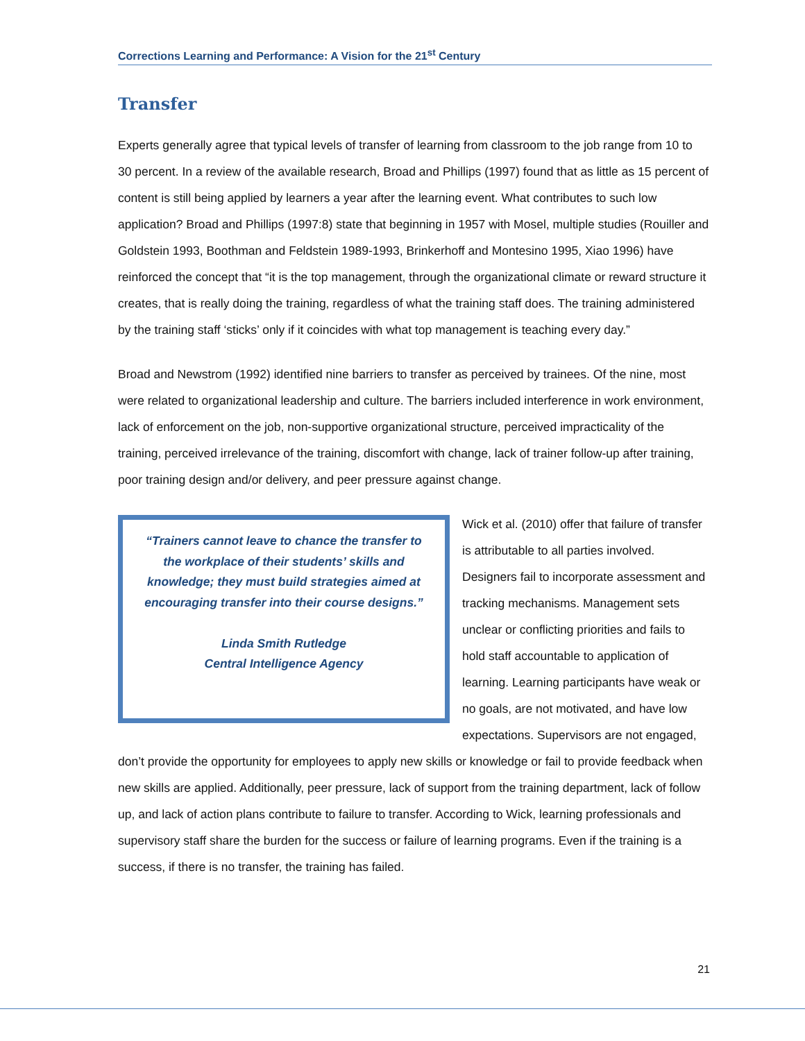Corrections Learning and Performance: A Vision for the 21<sup>st</sup> Century
Transfer
Experts generally agree that typical levels of transfer of learning from classroom to the job range from 10 to 30 percent. In a review of the available research, Broad and Phillips (1997) found that as little as 15 percent of content is still being applied by learners a year after the learning event. What contributes to such low application? Broad and Phillips (1997:8) state that beginning in 1957 with Mosel, multiple studies (Rouiller and Goldstein 1993, Boothman and Feldstein 1989-1993, Brinkerhoff and Montesino 1995, Xiao 1996) have reinforced the concept that “it is the top management, through the organizational climate or reward structure it creates, that is really doing the training, regardless of what the training staff does. The training administered by the training staff ‘sticks’ only if it coincides with what top management is teaching every day.”
Broad and Newstrom (1992) identified nine barriers to transfer as perceived by trainees. Of the nine, most were related to organizational leadership and culture. The barriers included interference in work environment, lack of enforcement on the job, non-supportive organizational structure, perceived impracticality of the training, perceived irrelevance of the training, discomfort with change, lack of trainer follow-up after training, poor training design and/or delivery, and peer pressure against change.
“Trainers cannot leave to chance the transfer to
the workplace of their students’ skills and
knowledge; they must build strategies aimed at
encouraging transfer into their course designs.”
Linda Smith Rutledge
Central Intelligence Agency
Wick et al. (2010) offer that failure of transfer is attributable to all parties involved. Designers fail to incorporate assessment and tracking mechanisms. Management sets unclear or conflicting priorities and fails to hold staff accountable to application of learning. Learning participants have weak or no goals, are not motivated, and have low expectations. Supervisors are not engaged, don’t provide the opportunity for employees to apply new skills or knowledge or fail to provide feedback when new skills are applied. Additionally, peer pressure, lack of support from the training department, lack of follow up, and lack of action plans contribute to failure to transfer. According to Wick, learning professionals and supervisory staff share the burden for the success or failure of learning programs. Even if the training is a success, if there is no transfer, the training has failed.
21